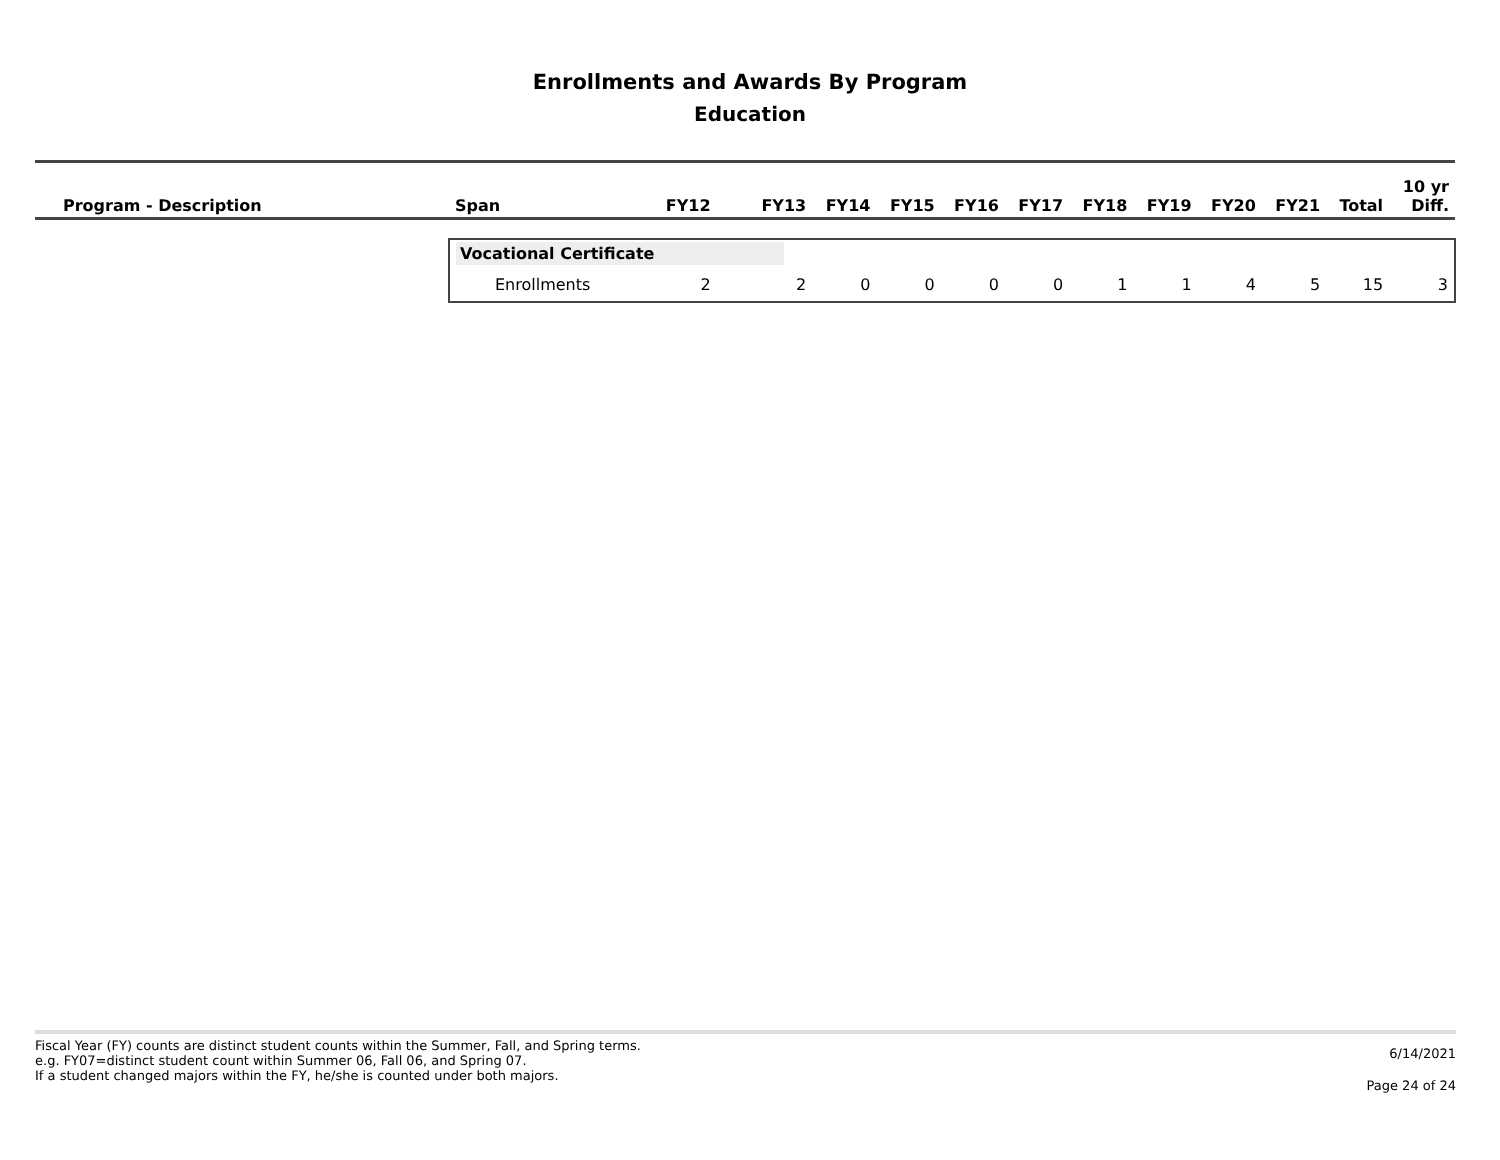Enrollments and Awards By Program
Education
| Program - Description | Span | FY12 | FY13 | FY14 | FY15 | FY16 | FY17 | FY18 | FY19 | FY20 | FY21 | Total | 10 yr Diff. |
| --- | --- | --- | --- | --- | --- | --- | --- | --- | --- | --- | --- | --- | --- |
| | Vocational Certificate | | | | | | | | | | | | |
| | Enrollments | 2 | 2 | 0 | 0 | 0 | 0 | 1 | 1 | 4 | 5 | 15 | 3 |
Fiscal Year (FY) counts are distinct student counts within the Summer, Fall, and Spring terms.
e.g. FY07=distinct student count within Summer 06, Fall 06, and Spring 07.
If a student changed majors within the FY, he/she is counted under both majors.
6/14/2021
Page 24 of 24